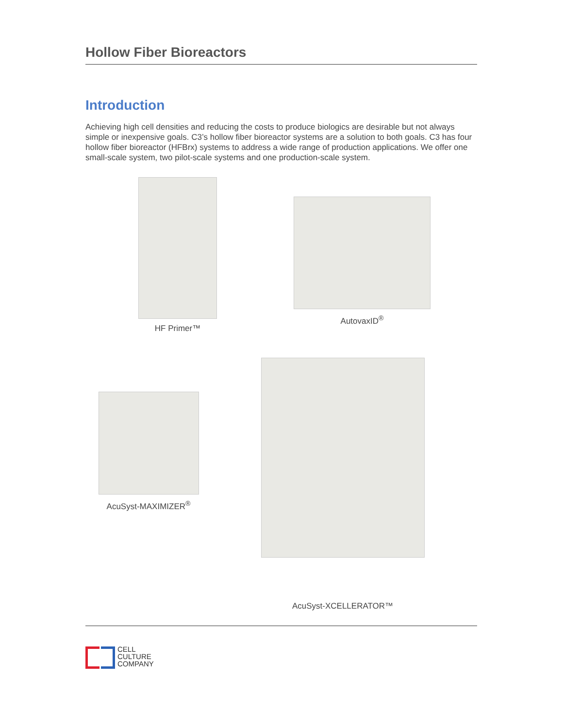Hollow Fiber Bioreactors
Introduction
Achieving high cell densities and reducing the costs to produce biologics are desirable but not always simple or inexpensive goals. C3’s hollow fiber bioreactor systems are a solution to both goals. C3 has four hollow fiber bioreactor (HFBrx) systems to address a wide range of production applications. We offer one small-scale system, two pilot-scale systems and one production-scale system.
HF Primer™
AutovaxID<sup>®</sup>
AcuSyst-MAXIMIZER<sup>®</sup>
AcuSyst-XCELLERATOR™
CELL
CULTURE
COMPANY